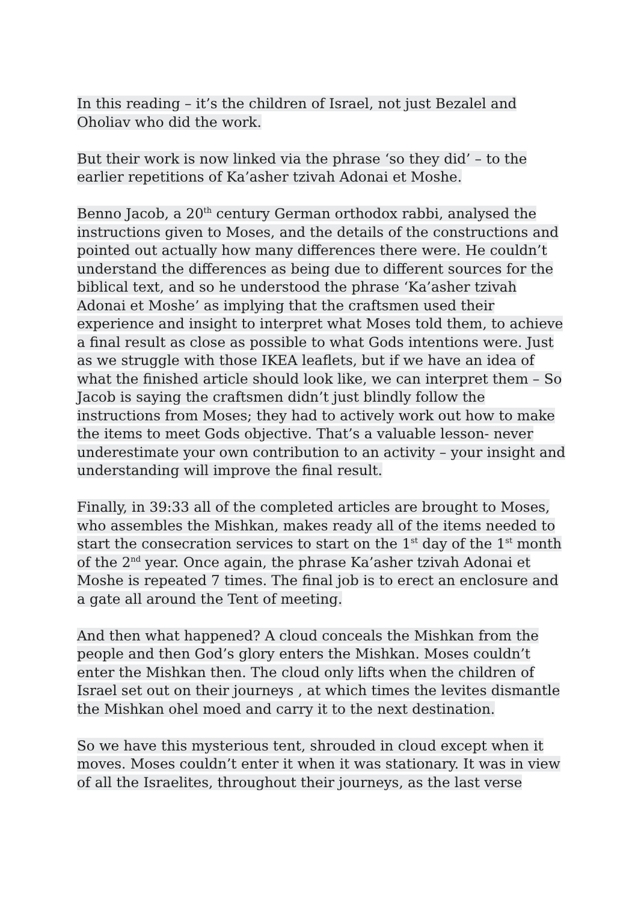In this reading – it’s the children of Israel, not just Bezalel and Oholiav who did the work.
But their work is now linked via the phrase ‘so they did’ – to the earlier repetitions of Ka’asher tzivah Adonai et Moshe.
Benno Jacob, a 20<sup>th</sup> century German orthodox rabbi, analysed the instructions given to Moses, and the details of the constructions and pointed out actually how many differences there were. He couldn’t understand the differences as being due to different sources for the biblical text, and so he understood the phrase ‘Ka’asher tzivah Adonai et Moshe’ as implying that the craftsmen used their experience and insight to interpret what Moses told them, to achieve a final result as close as possible to what Gods intentions were. Just as we struggle with those IKEA leaflets, but if we have an idea of what the finished article should look like, we can interpret them – So Jacob is saying the craftsmen didn’t just blindly follow the instructions from Moses; they had to actively work out how to make the items to meet Gods objective. That’s a valuable lesson- never underestimate your own contribution to an activity – your insight and understanding will improve the final result.
Finally, in 39:33 all of the completed articles are brought to Moses, who assembles the Mishkan, makes ready all of the items needed to start the consecration services to start on the 1<sup>st</sup> day of the 1<sup>st</sup> month of the 2<sup>nd</sup> year. Once again, the phrase Ka’asher tzivah Adonai et Moshe is repeated 7 times. The final job is to erect an enclosure and a gate all around the Tent of meeting.
And then what happened? A cloud conceals the Mishkan from the people and then God’s glory enters the Mishkan. Moses couldn’t enter the Mishkan then. The cloud only lifts when the children of Israel set out on their journeys , at which times the levites dismantle the Mishkan ohel moed and carry it to the next destination.
So we have this mysterious tent, shrouded in cloud except when it moves. Moses couldn’t enter it when it was stationary. It was in view of all the Israelites, throughout their journeys, as the last verse